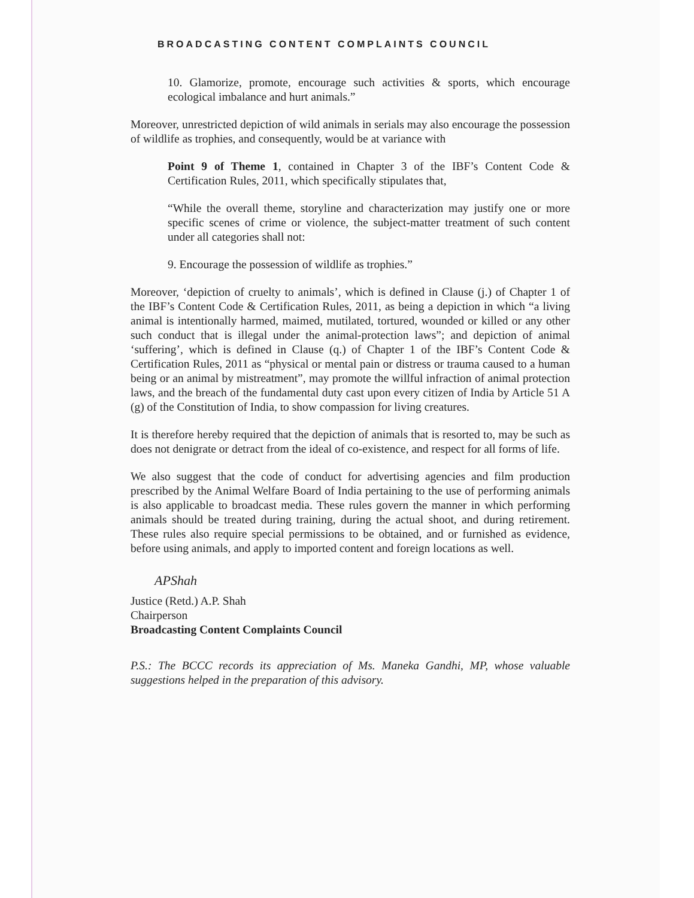BROADCASTING CONTENT COMPLAINTS COUNCIL
10. Glamorize, promote, encourage such activities & sports, which encourage ecological imbalance and hurt animals.”
Moreover, unrestricted depiction of wild animals in serials may also encourage the possession of wildlife as trophies, and consequently, would be at variance with
Point 9 of Theme 1, contained in Chapter 3 of the IBF’s Content Code & Certification Rules, 2011, which specifically stipulates that,
“While the overall theme, storyline and characterization may justify one or more specific scenes of crime or violence, the subject-matter treatment of such content under all categories shall not:
9. Encourage the possession of wildlife as trophies.”
Moreover, ‘depiction of cruelty to animals’, which is defined in Clause (j.) of Chapter 1 of the IBF’s Content Code & Certification Rules, 2011, as being a depiction in which “a living animal is intentionally harmed, maimed, mutilated, tortured, wounded or killed or any other such conduct that is illegal under the animal-protection laws”; and depiction of animal ‘suffering’, which is defined in Clause (q.) of Chapter 1 of the IBF’s Content Code & Certification Rules, 2011 as “physical or mental pain or distress or trauma caused to a human being or an animal by mistreatment”, may promote the willful infraction of animal protection laws, and the breach of the fundamental duty cast upon every citizen of India by Article 51 A (g) of the Constitution of India, to show compassion for living creatures.
It is therefore hereby required that the depiction of animals that is resorted to, may be such as does not denigrate or detract from the ideal of co-existence, and respect for all forms of life.
We also suggest that the code of conduct for advertising agencies and film production prescribed by the Animal Welfare Board of India pertaining to the use of performing animals is also applicable to broadcast media. These rules govern the manner in which performing animals should be treated during training, during the actual shoot, and during retirement. These rules also require special permissions to be obtained, and or furnished as evidence, before using animals, and apply to imported content and foreign locations as well.
APShah
Justice (Retd.) A.P. Shah
Chairperson
Broadcasting Content Complaints Council
P.S.: The BCCC records its appreciation of Ms. Maneka Gandhi, MP, whose valuable suggestions helped in the preparation of this advisory.